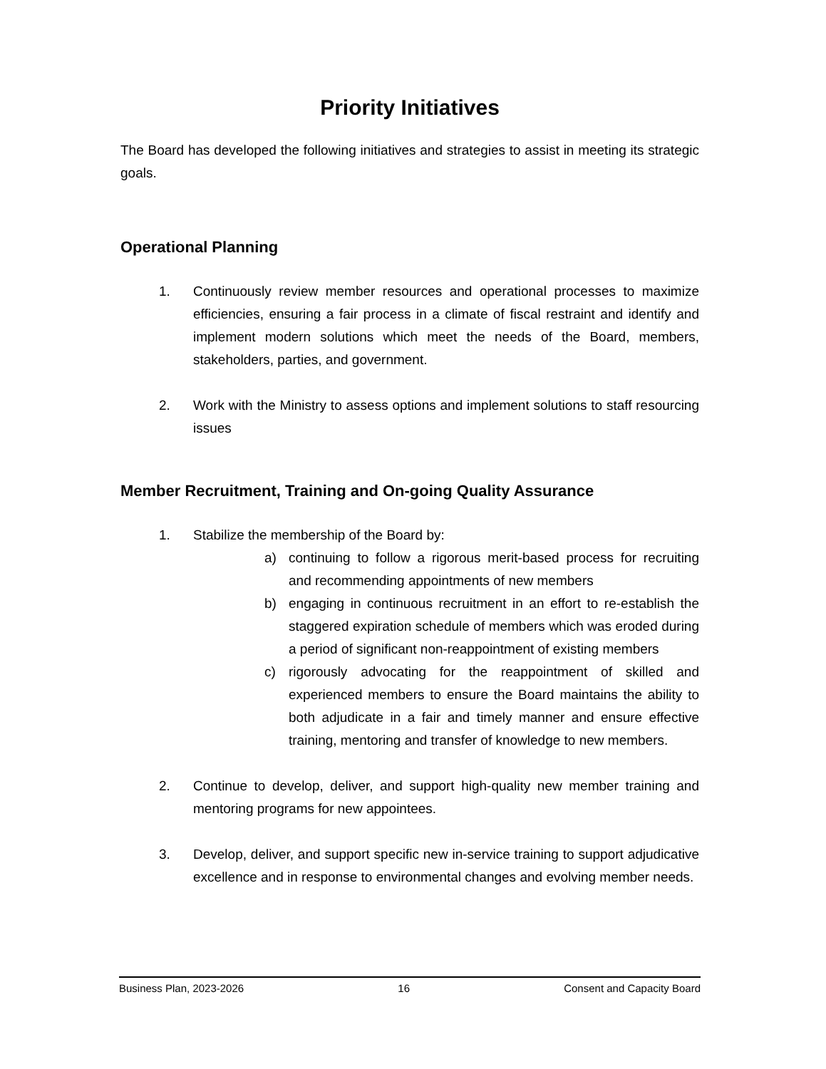Priority Initiatives
The Board has developed the following initiatives and strategies to assist in meeting its strategic goals.
Operational Planning
1. Continuously review member resources and operational processes to maximize efficiencies, ensuring a fair process in a climate of fiscal restraint and identify and implement modern solutions which meet the needs of the Board, members, stakeholders, parties, and government.
2. Work with the Ministry to assess options and implement solutions to staff resourcing issues
Member Recruitment, Training and On-going Quality Assurance
1. Stabilize the membership of the Board by:
a) continuing to follow a rigorous merit-based process for recruiting and recommending appointments of new members
b) engaging in continuous recruitment in an effort to re-establish the staggered expiration schedule of members which was eroded during a period of significant non-reappointment of existing members
c) rigorously advocating for the reappointment of skilled and experienced members to ensure the Board maintains the ability to both adjudicate in a fair and timely manner and ensure effective training, mentoring and transfer of knowledge to new members.
2. Continue to develop, deliver, and support high-quality new member training and mentoring programs for new appointees.
3. Develop, deliver, and support specific new in-service training to support adjudicative excellence and in response to environmental changes and evolving member needs.
Business Plan, 2023-2026 16 Consent and Capacity Board